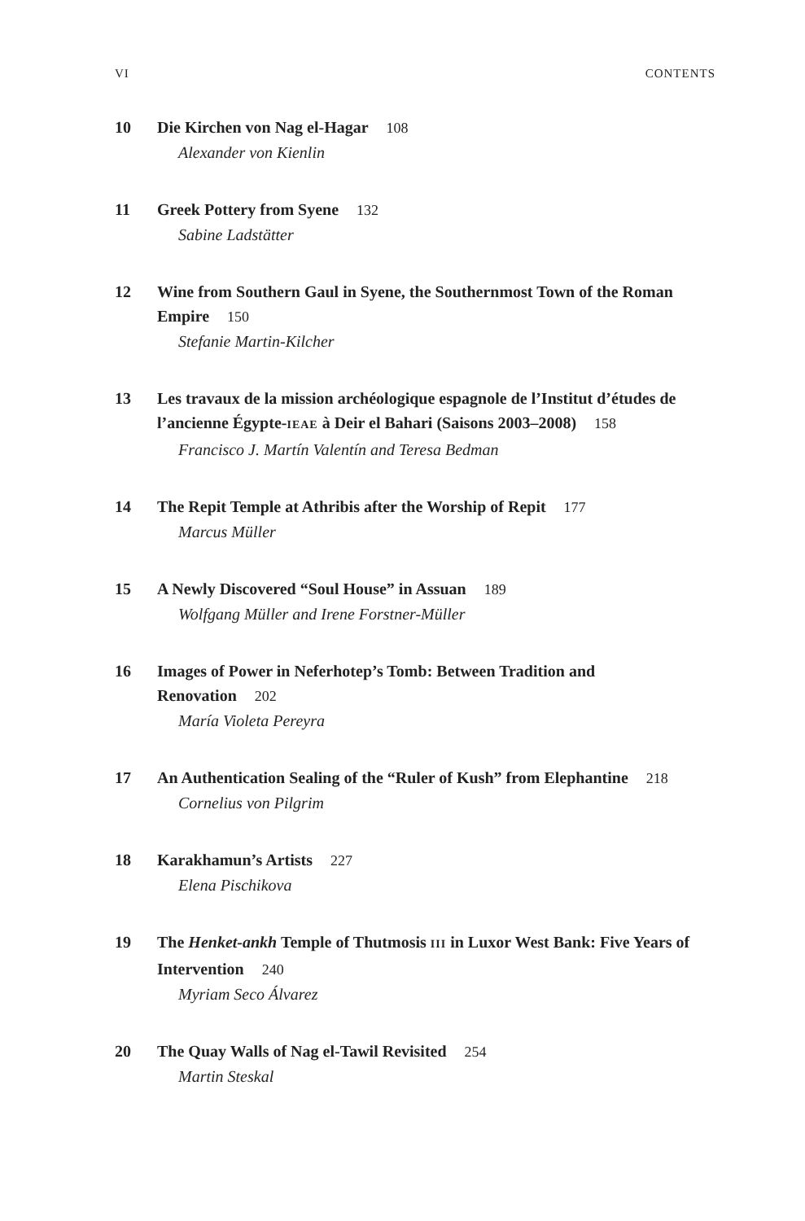VI CONTENTS
10 Die Kirchen von Nag el-Hagar 108
Alexander von Kienlin
11 Greek Pottery from Syene 132
Sabine Ladstätter
12 Wine from Southern Gaul in Syene, the Southernmost Town of the Roman Empire 150
Stefanie Martin-Kilcher
13 Les travaux de la mission archéologique espagnole de l’Institut d’études de l’ancienne Égypte-IEAE à Deir el Bahari (Saisons 2003–2008) 158
Francisco J. Martín Valentín and Teresa Bedman
14 The Repit Temple at Athribis after the Worship of Repit 177
Marcus Müller
15 A Newly Discovered “Soul House” in Assuan 189
Wolfgang Müller and Irene Forstner-Müller
16 Images of Power in Neferhotep’s Tomb: Between Tradition and Renovation 202
María Violeta Pereyra
17 An Authentication Sealing of the “Ruler of Kush” from Elephantine 218
Cornelius von Pilgrim
18 Karakhamun’s Artists 227
Elena Pischikova
19 The Henket-ankh Temple of Thutmosis III in Luxor West Bank: Five Years of Intervention 240
Myriam Seco Álvarez
20 The Quay Walls of Nag el-Tawil Revisited 254
Martin Steskal